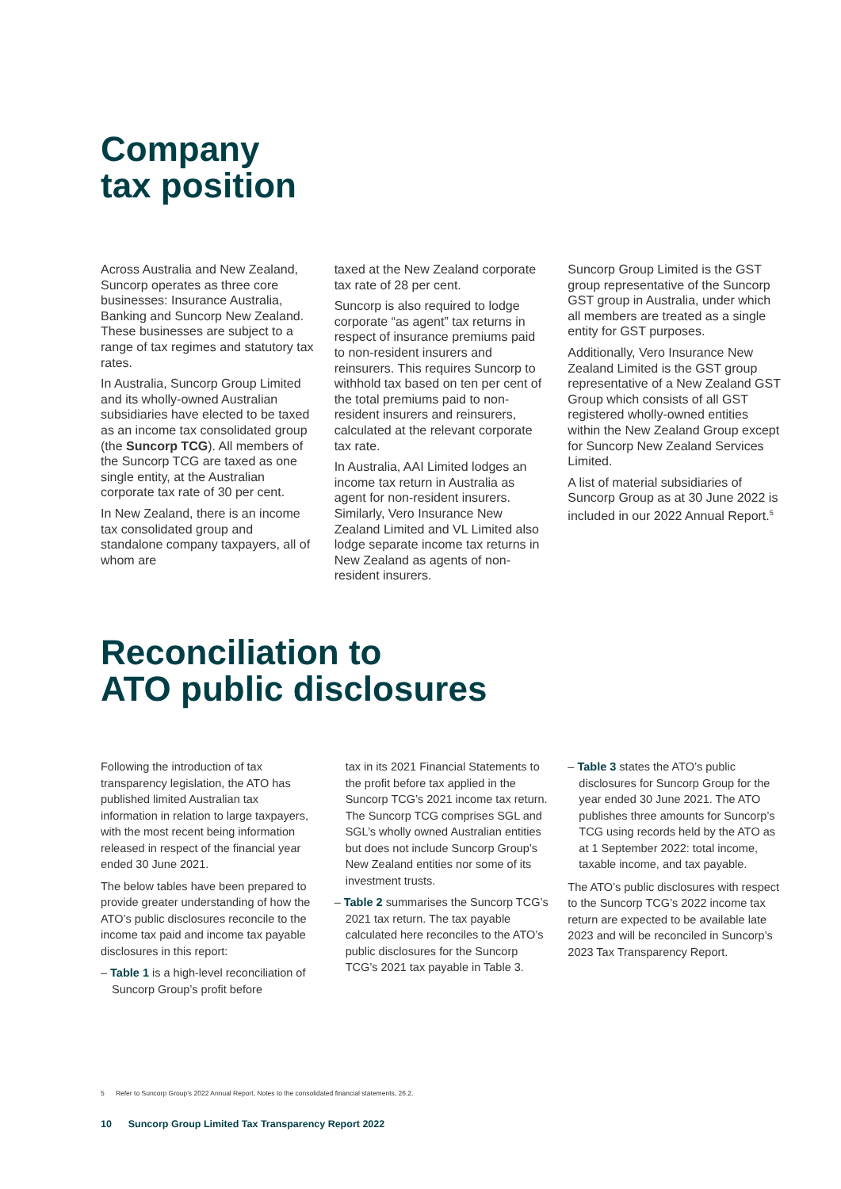Company
tax position
Across Australia and New Zealand, Suncorp operates as three core businesses: Insurance Australia, Banking and Suncorp New Zealand. These businesses are subject to a range of tax regimes and statutory tax rates.
In Australia, Suncorp Group Limited and its wholly-owned Australian subsidiaries have elected to be taxed as an income tax consolidated group (the Suncorp TCG). All members of the Suncorp TCG are taxed as one single entity, at the Australian corporate tax rate of 30 per cent.
In New Zealand, there is an income tax consolidated group and standalone company taxpayers, all of whom are
taxed at the New Zealand corporate tax rate of 28 per cent.
Suncorp is also required to lodge corporate “as agent” tax returns in respect of insurance premiums paid to non-resident insurers and reinsurers. This requires Suncorp to withhold tax based on ten per cent of the total premiums paid to non-resident insurers and reinsurers, calculated at the relevant corporate tax rate.
In Australia, AAI Limited lodges an income tax return in Australia as agent for non-resident insurers. Similarly, Vero Insurance New Zealand Limited and VL Limited also lodge separate income tax returns in New Zealand as agents of non-resident insurers.
Suncorp Group Limited is the GST group representative of the Suncorp GST group in Australia, under which all members are treated as a single entity for GST purposes.
Additionally, Vero Insurance New Zealand Limited is the GST group representative of a New Zealand GST Group which consists of all GST registered wholly-owned entities within the New Zealand Group except for Suncorp New Zealand Services Limited.
A list of material subsidiaries of Suncorp Group as at 30 June 2022 is included in our 2022 Annual Report.<sup>5</sup>
Reconciliation to
ATO public disclosures
Following the introduction of tax transparency legislation, the ATO has published limited Australian tax information in relation to large taxpayers, with the most recent being information released in respect of the financial year ended 30 June 2021.
The below tables have been prepared to provide greater understanding of how the ATO’s public disclosures reconcile to the income tax paid and income tax payable disclosures in this report:
– Table 1 is a high-level reconciliation of Suncorp Group’s profit before
tax in its 2021 Financial Statements to the profit before tax applied in the Suncorp TCG’s 2021 income tax return. The Suncorp TCG comprises SGL and SGL’s wholly owned Australian entities but does not include Suncorp Group’s New Zealand entities nor some of its investment trusts.
– Table 2 summarises the Suncorp TCG’s 2021 tax return. The tax payable calculated here reconciles to the ATO’s public disclosures for the Suncorp TCG’s 2021 tax payable in Table 3.
– Table 3 states the ATO’s public disclosures for Suncorp Group for the year ended 30 June 2021. The ATO publishes three amounts for Suncorp’s TCG using records held by the ATO as at 1 September 2022: total income, taxable income, and tax payable.
The ATO’s public disclosures with respect to the Suncorp TCG’s 2022 income tax return are expected to be available late 2023 and will be reconciled in Suncorp’s 2023 Tax Transparency Report.
5 Refer to Suncorp Group’s 2022 Annual Report, Notes to the consolidated financial statements, 26.2.
10 Suncorp Group Limited Tax Transparency Report 2022